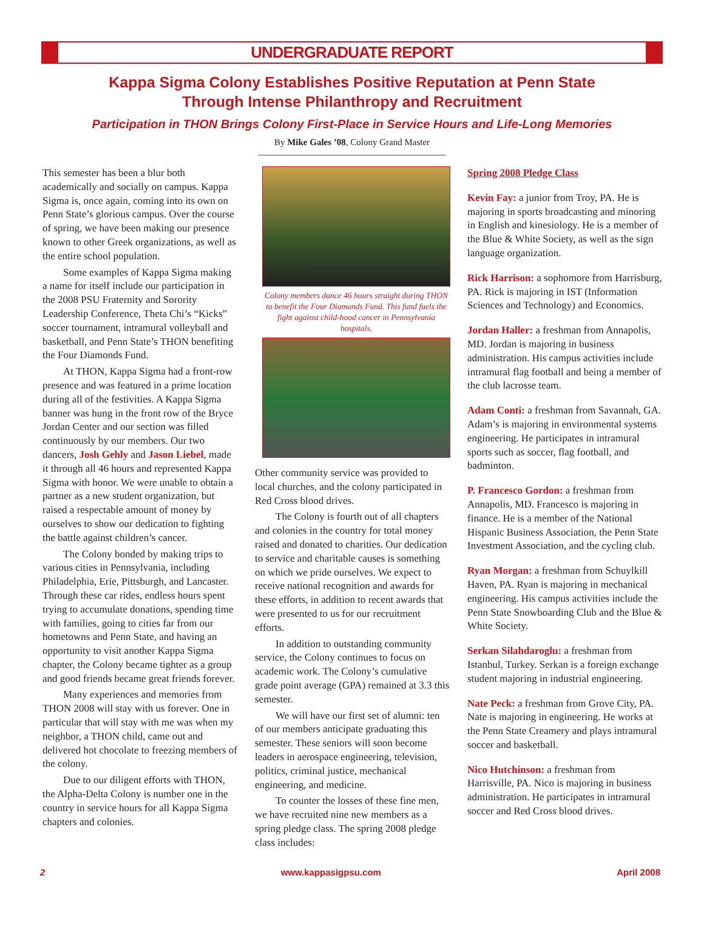UNDERGRADUATE REPORT
Kappa Sigma Colony Establishes Positive Reputation at Penn State
Through Intense Philanthropy and Recruitment
Participation in THON Brings Colony First-Place in Service Hours and Life-Long Memories
By Mike Gales ’08, Colony Grand Master
This semester has been a blur both academically and socially on campus. Kappa Sigma is, once again, coming into its own on Penn State’s glorious campus. Over the course of spring, we have been making our presence known to other Greek organizations, as well as the entire school population.
Some examples of Kappa Sigma making a name for itself include our participation in the 2008 PSU Fraternity and Sorority Leadership Conference, Theta Chi’s “Kicks” soccer tournament, intramural volleyball and basketball, and Penn State’s THON benefiting the Four Diamonds Fund.
At THON, Kappa Sigma had a front-row presence and was featured in a prime location during all of the festivities. A Kappa Sigma banner was hung in the front row of the Bryce Jordan Center and our section was filled continuously by our members. Our two dancers, Josh Gehly and Jason Liebel, made it through all 46 hours and represented Kappa Sigma with honor. We were unable to obtain a partner as a new student organization, but raised a respectable amount of money by ourselves to show our dedication to fighting the battle against children’s cancer.
The Colony bonded by making trips to various cities in Pennsylvania, including Philadelphia, Erie, Pittsburgh, and Lancaster. Through these car rides, endless hours spent trying to accumulate donations, spending time with families, going to cities far from our hometowns and Penn State, and having an opportunity to visit another Kappa Sigma chapter, the Colony became tighter as a group and good friends became great friends forever.
Many experiences and memories from THON 2008 will stay with us forever. One in particular that will stay with me was when my neighbor, a THON child, came out and delivered hot chocolate to freezing members of the colony.
Due to our diligent efforts with THON, the Alpha-Delta Colony is number one in the country in service hours for all Kappa Sigma chapters and colonies.
Colony members dance 46 hours straight during THON to benefit the Four Diamonds Fund. This fund fuels the fight against child-hood cancer in Pennsylvania hospitals.
Other community service was provided to local churches, and the colony participated in Red Cross blood drives.
The Colony is fourth out of all chapters and colonies in the country for total money raised and donated to charities. Our dedication to service and charitable causes is something on which we pride ourselves. We expect to receive national recognition and awards for these efforts, in addition to recent awards that were presented to us for our recruitment efforts.
In addition to outstanding community service, the Colony continues to focus on academic work. The Colony’s cumulative grade point average (GPA) remained at 3.3 this semester.
We will have our first set of alumni: ten of our members anticipate graduating this semester. These seniors will soon become leaders in aerospace engineering, television, politics, criminal justice, mechanical engineering, and medicine.
To counter the losses of these fine men, we have recruited nine new members as a spring pledge class. The spring 2008 pledge class includes:
Spring 2008 Pledge Class
Kevin Fay: a junior from Troy, PA. He is majoring in sports broadcasting and minoring in English and kinesiology. He is a member of the Blue & White Society, as well as the sign language organization.
Rick Harrison: a sophomore from Harrisburg, PA. Rick is majoring in IST (Information Sciences and Technology) and Economics.
Jordan Haller: a freshman from Annapolis, MD. Jordan is majoring in business administration. His campus activities include intramural flag football and being a member of the club lacrosse team.
Adam Conti: a freshman from Savannah, GA. Adam’s is majoring in environmental systems engineering. He participates in intramural sports such as soccer, flag football, and badminton.
P. Francesco Gordon: a freshman from Annapolis, MD. Francesco is majoring in finance. He is a member of the National Hispanic Business Association, the Penn State Investment Association, and the cycling club.
Ryan Morgan: a freshman from Schuylkill Haven, PA. Ryan is majoring in mechanical engineering. His campus activities include the Penn State Snowboarding Club and the Blue & White Society.
Serkan Silahdaroglu: a freshman from Istanbul, Turkey. Serkan is a foreign exchange student majoring in industrial engineering.
Nate Peck: a freshman from Grove City, PA. Nate is majoring in engineering. He works at the Penn State Creamery and plays intramural soccer and basketball.
Nico Hutchinson: a freshman from Harrisville, PA. Nico is majoring in business administration. He participates in intramural soccer and Red Cross blood drives.
2 www.kappasigpsu.com April 2008